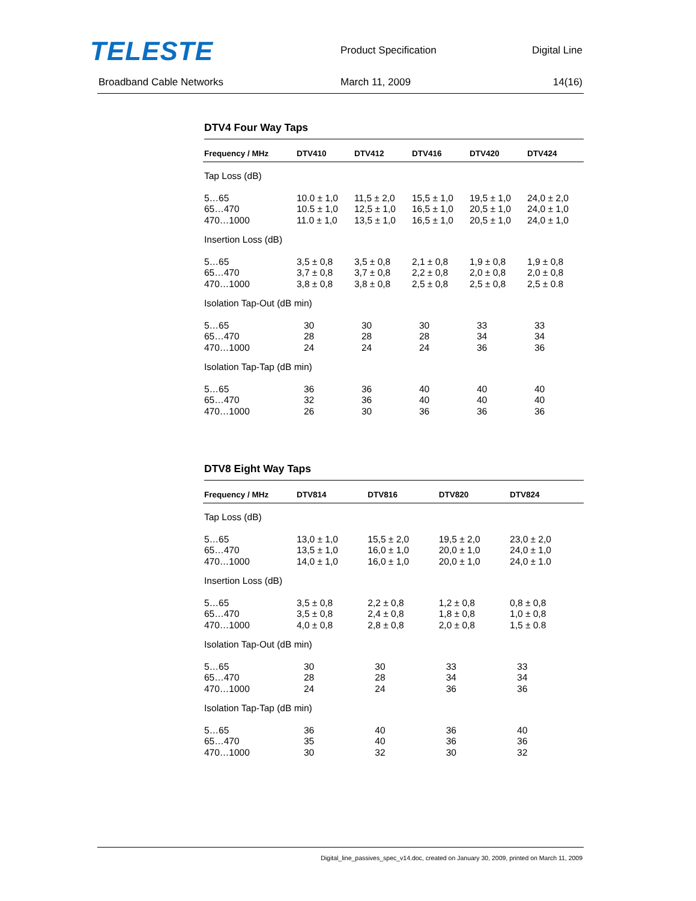TELESTE Product Specification Digital Line
Broadband Cable Networks March 11, 2009 14(16)
DTV4 Four Way Taps
| Frequency / MHz | DTV410 | DTV412 | DTV416 | DTV420 | DTV424 |
| --- | --- | --- | --- | --- | --- |
| Tap Loss (dB) | | | | | |
| 5…65 65…470 470…1000 | 10.0 ± 1,0 10.5 ± 1,0 11.0 ± 1,0 | 11,5 ± 2,0 12,5 ± 1,0 13,5 ± 1,0 | 15,5 ± 1,0 16,5 ± 1,0 16,5 ± 1,0 | 19,5 ± 1,0 20,5 ± 1,0 20,5 ± 1,0 | 24,0 ± 2,0 24,0 ± 1,0 24,0 ± 1,0 |
| Insertion Loss (dB) | | | | | |
| 5…65 65…470 470…1000 | 3,5 ± 0,8 3,7 ± 0,8 3,8 ± 0,8 | 3,5 ± 0,8 3,7 ± 0,8 3,8 ± 0,8 | 2,1 ± 0,8 2,2 ± 0,8 2,5 ± 0,8 | 1,9 ± 0,8 2,0 ± 0,8 2,5 ± 0,8 | 1,9 ± 0,8 2,0 ± 0,8 2,5 ± 0.8 |
| Isolation Tap-Out (dB min) | | | | | |
| 5…65 65…470 470…1000 | 30 28 24 | 30 28 24 | 30 28 24 | 33 34 36 | 33 34 36 |
| Isolation Tap-Tap (dB min) | | | | | |
| 5…65 65…470 470…1000 | 36 32 26 | 36 36 30 | 40 40 36 | 40 40 36 | 40 40 36 |
DTV8 Eight Way Taps
| Frequency / MHz | DTV814 | DTV816 | DTV820 | DTV824 | |
| --- | --- | --- | --- | --- | --- |
| Tap Loss (dB) | | | | | |
| 5…65 65…470 470…1000 | 13,0 ± 1,0 13,5 ± 1,0 14,0 ± 1,0 | 15,5 ± 2,0 16,0 ± 1,0 16,0 ± 1,0 | 19,5 ± 2,0 20,0 ± 1,0 20,0 ± 1,0 | 23,0 ± 2,0 24,0 ± 1,0 24,0 ± 1.0 | |
| Insertion Loss (dB) | | | | | |
| 5…65 65…470 470…1000 | 3,5 ± 0,8 3,5 ± 0,8 4,0 ± 0,8 | 2,2 ± 0,8 2,4 ± 0,8 2,8 ± 0,8 | 1,2 ± 0,8 1,8 ± 0,8 2,0 ± 0,8 | 0,8 ± 0,8 1,0 ± 0,8 1,5 ± 0.8 | |
| Isolation Tap-Out (dB min) | | | | | |
| 5…65 65…470 470…1000 | 30 28 24 | 30 28 24 | 33 34 36 | 33 34 36 | |
| Isolation Tap-Tap (dB min) | | | | | |
| 5…65 65…470 470…1000 | 36 35 30 | 40 40 32 | 36 36 30 | 40 36 32 | |
Digital_line_passives_spec_v14.doc, created on January 30, 2009, printed on March 11, 2009